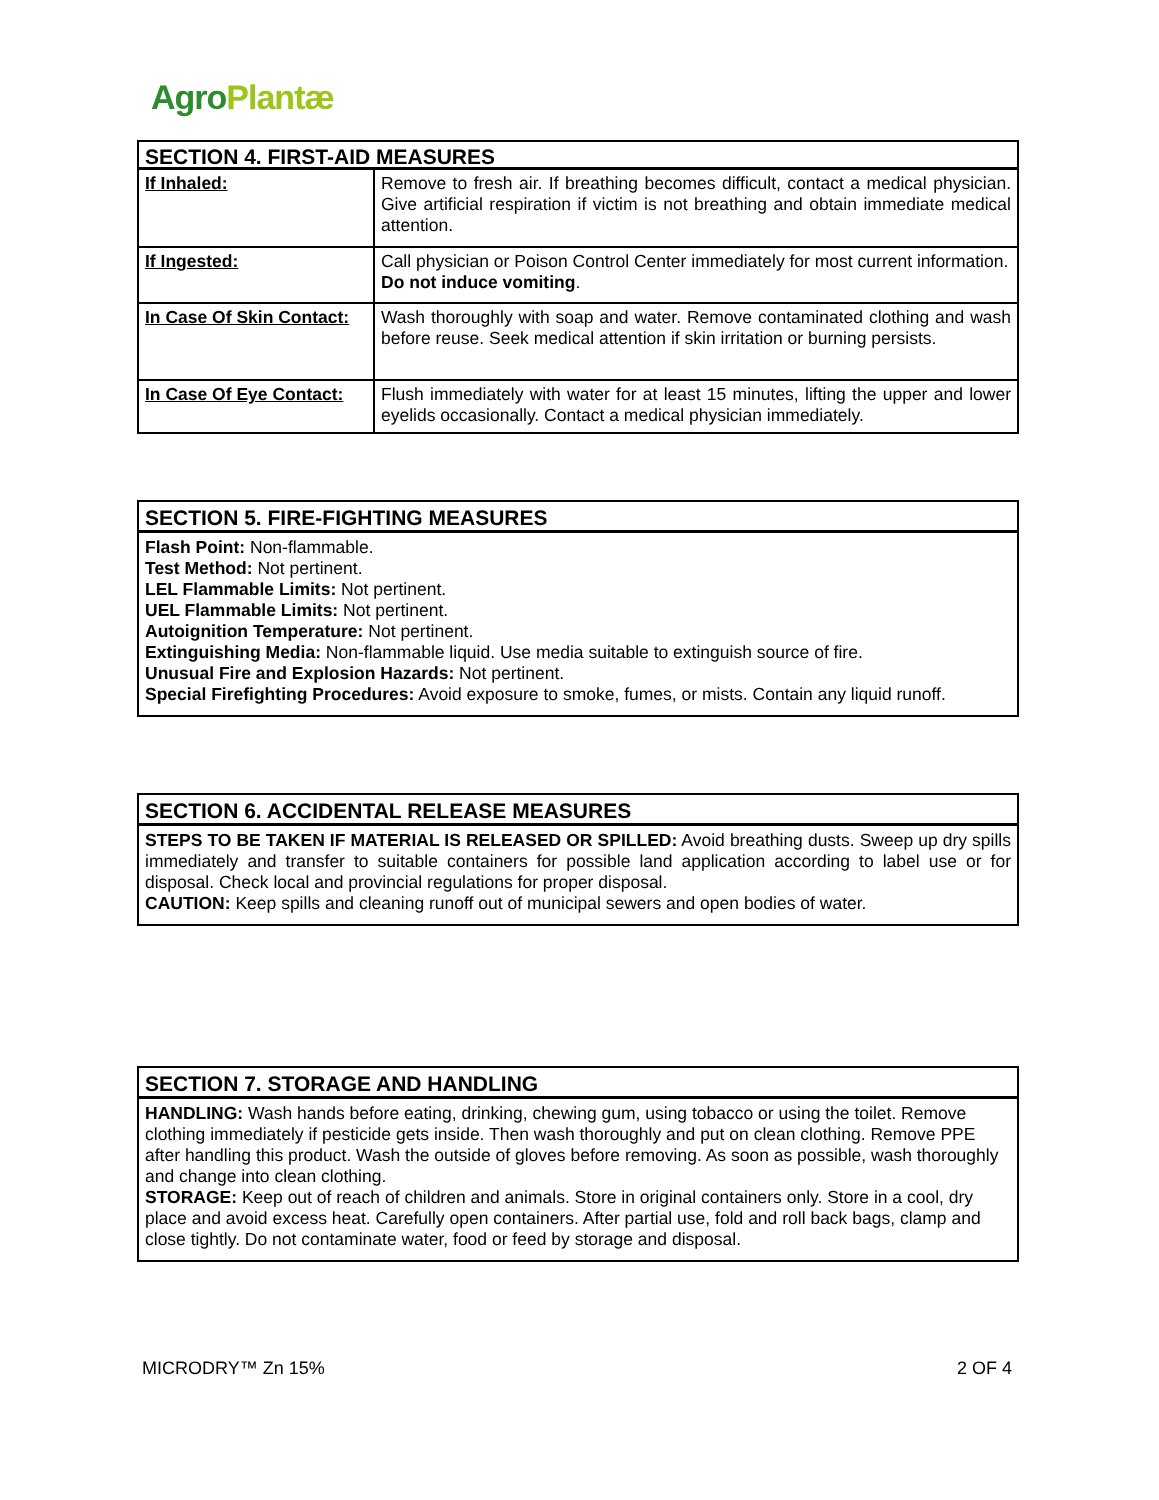Agro Plantæ
| SECTION 4. FIRST-AID MEASURES | |
| If Inhaled: | Remove to fresh air. If breathing becomes difficult, contact a medical physician. Give artificial respiration if victim is not breathing and obtain immediate medical attention. |
| If Ingested: | Call physician or Poison Control Center immediately for most current information. Do not induce vomiting . |
| In Case Of Skin Contact: | Wash thoroughly with soap and water. Remove contaminated clothing and wash before reuse. Seek medical attention if skin irritation or burning persists. |
| In Case Of Eye Contact: | Flush immediately with water for at least 15 minutes, lifting the upper and lower eyelids occasionally. Contact a medical physician immediately. |
SECTION 5. FIRE-FIGHTING MEASURES
Flash Point: Non-flammable.
Test Method: Not pertinent.
LEL Flammable Limits: Not pertinent.
UEL Flammable Limits: Not pertinent.
Autoignition Temperature: Not pertinent.
Extinguishing Media: Non-flammable liquid. Use media suitable to extinguish source of fire.
Unusual Fire and Explosion Hazards: Not pertinent.
Special Firefighting Procedures: Avoid exposure to smoke, fumes, or mists. Contain any liquid runoff.
SECTION 6. ACCIDENTAL RELEASE MEASURES
STEPS TO BE TAKEN IF MATERIAL IS RELEASED OR SPILLED: Avoid breathing dusts. Sweep up dry spills immediately and transfer to suitable containers for possible land application according to label use or for disposal. Check local and provincial regulations for proper disposal.
CAUTION: Keep spills and cleaning runoff out of municipal sewers and open bodies of water.
SECTION 7. STORAGE AND HANDLING
HANDLING: Wash hands before eating, drinking, chewing gum, using tobacco or using the toilet. Remove clothing immediately if pesticide gets inside. Then wash thoroughly and put on clean clothing. Remove PPE after handling this product. Wash the outside of gloves before removing. As soon as possible, wash thoroughly and change into clean clothing.
STORAGE: Keep out of reach of children and animals. Store in original containers only. Store in a cool, dry place and avoid excess heat. Carefully open containers. After partial use, fold and roll back bags, clamp and close tightly. Do not contaminate water, food or feed by storage and disposal.
MICRODRY™ Zn 15% 2 OF 4